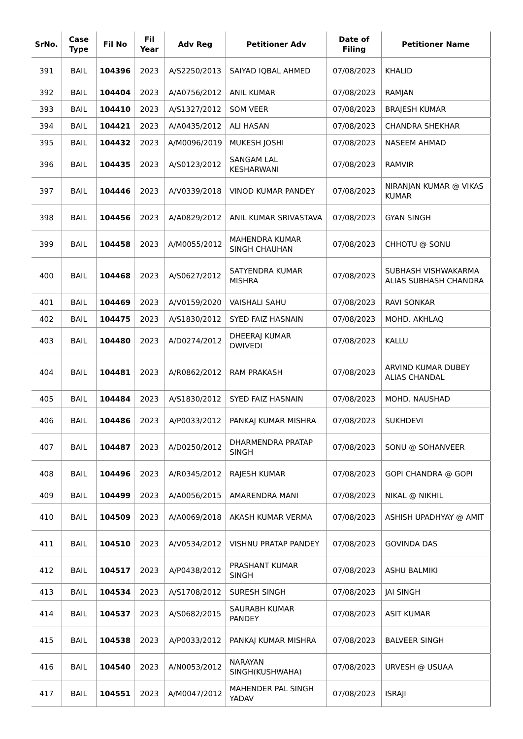| SrNo. | Case Type | Fil No | Fil Year | Adv Reg | Petitioner Adv | Date of Filing | Petitioner Name |
| --- | --- | --- | --- | --- | --- | --- | --- |
| 391 | BAIL | 104396 | 2023 | A/S2250/2013 | SAIYAD IQBAL AHMED | 07/08/2023 | KHALID |
| 392 | BAIL | 104404 | 2023 | A/A0756/2012 | ANIL KUMAR | 07/08/2023 | RAMJAN |
| 393 | BAIL | 104410 | 2023 | A/S1327/2012 | SOM VEER | 07/08/2023 | BRAJESH KUMAR |
| 394 | BAIL | 104421 | 2023 | A/A0435/2012 | ALI HASAN | 07/08/2023 | CHANDRA SHEKHAR |
| 395 | BAIL | 104432 | 2023 | A/M0096/2019 | MUKESH JOSHI | 07/08/2023 | NASEEM AHMAD |
| 396 | BAIL | 104435 | 2023 | A/S0123/2012 | SANGAM LAL KESHARWANI | 07/08/2023 | RAMVIR |
| 397 | BAIL | 104446 | 2023 | A/V0339/2018 | VINOD KUMAR PANDEY | 07/08/2023 | NIRANJAN KUMAR @ VIKAS KUMAR |
| 398 | BAIL | 104456 | 2023 | A/A0829/2012 | ANIL KUMAR SRIVASTAVA | 07/08/2023 | GYAN SINGH |
| 399 | BAIL | 104458 | 2023 | A/M0055/2012 | MAHENDRA KUMAR SINGH CHAUHAN | 07/08/2023 | CHHOTU @ SONU |
| 400 | BAIL | 104468 | 2023 | A/S0627/2012 | SATYENDRA KUMAR MISHRA | 07/08/2023 | SUBHASH VISHWAKARMA ALIAS SUBHASH CHANDRA |
| 401 | BAIL | 104469 | 2023 | A/V0159/2020 | VAISHALI SAHU | 07/08/2023 | RAVI SONKAR |
| 402 | BAIL | 104475 | 2023 | A/S1830/2012 | SYED FAIZ HASNAIN | 07/08/2023 | MOHD. AKHLAQ |
| 403 | BAIL | 104480 | 2023 | A/D0274/2012 | DHEERAJ KUMAR DWIVEDI | 07/08/2023 | KALLU |
| 404 | BAIL | 104481 | 2023 | A/R0862/2012 | RAM PRAKASH | 07/08/2023 | ARVIND KUMAR DUBEY ALIAS CHANDAL |
| 405 | BAIL | 104484 | 2023 | A/S1830/2012 | SYED FAIZ HASNAIN | 07/08/2023 | MOHD. NAUSHAD |
| 406 | BAIL | 104486 | 2023 | A/P0033/2012 | PANKAJ KUMAR MISHRA | 07/08/2023 | SUKHDEVI |
| 407 | BAIL | 104487 | 2023 | A/D0250/2012 | DHARMENDRA PRATAP SINGH | 07/08/2023 | SONU @ SOHANVEER |
| 408 | BAIL | 104496 | 2023 | A/R0345/2012 | RAJESH KUMAR | 07/08/2023 | GOPI CHANDRA @ GOPI |
| 409 | BAIL | 104499 | 2023 | A/A0056/2015 | AMARENDRA MANI | 07/08/2023 | NIKAL @ NIKHIL |
| 410 | BAIL | 104509 | 2023 | A/A0069/2018 | AKASH KUMAR VERMA | 07/08/2023 | ASHISH UPADHYAY @ AMIT |
| 411 | BAIL | 104510 | 2023 | A/V0534/2012 | VISHNU PRATAP PANDEY | 07/08/2023 | GOVINDA DAS |
| 412 | BAIL | 104517 | 2023 | A/P0438/2012 | PRASHANT KUMAR SINGH | 07/08/2023 | ASHU BALMIKI |
| 413 | BAIL | 104534 | 2023 | A/S1708/2012 | SURESH SINGH | 07/08/2023 | JAI SINGH |
| 414 | BAIL | 104537 | 2023 | A/S0682/2015 | SAURABH KUMAR PANDEY | 07/08/2023 | ASIT KUMAR |
| 415 | BAIL | 104538 | 2023 | A/P0033/2012 | PANKAJ KUMAR MISHRA | 07/08/2023 | BALVEER SINGH |
| 416 | BAIL | 104540 | 2023 | A/N0053/2012 | NARAYAN SINGH(KUSHWAHA) | 07/08/2023 | URVESH @ USUAA |
| 417 | BAIL | 104551 | 2023 | A/M0047/2012 | MAHENDER PAL SINGH YADAV | 07/08/2023 | ISRAJI |